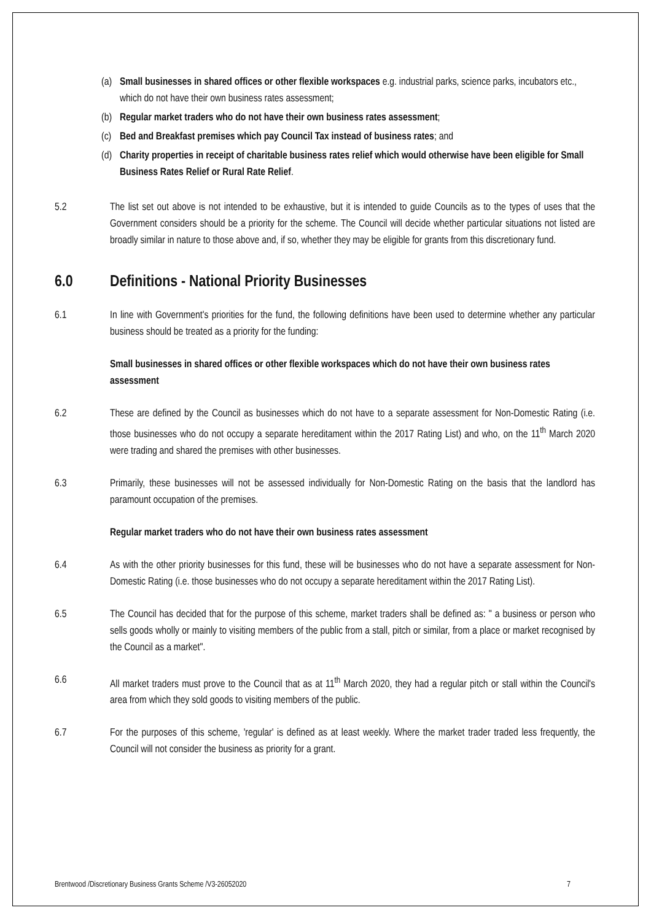(a) Small businesses in shared offices or other flexible workspaces e.g. industrial parks, science parks, incubators etc., which do not have their own business rates assessment;
(b) Regular market traders who do not have their own business rates assessment;
(c) Bed and Breakfast premises which pay Council Tax instead of business rates; and
(d) Charity properties in receipt of charitable business rates relief which would otherwise have been eligible for Small Business Rates Relief or Rural Rate Relief.
5.2 The list set out above is not intended to be exhaustive, but it is intended to guide Councils as to the types of uses that the Government considers should be a priority for the scheme. The Council will decide whether particular situations not listed are broadly similar in nature to those above and, if so, whether they may be eligible for grants from this discretionary fund.
6.0 Definitions - National Priority Businesses
6.1 In line with Government's priorities for the fund, the following definitions have been used to determine whether any particular business should be treated as a priority for the funding:
Small businesses in shared offices or other flexible workspaces which do not have their own business rates assessment
6.2 These are defined by the Council as businesses which do not have to a separate assessment for Non-Domestic Rating (i.e. those businesses who do not occupy a separate hereditament within the 2017 Rating List) and who, on the 11<sup>th</sup> March 2020 were trading and shared the premises with other businesses.
6.3 Primarily, these businesses will not be assessed individually for Non-Domestic Rating on the basis that the landlord has paramount occupation of the premises.
Regular market traders who do not have their own business rates assessment
6.4 As with the other priority businesses for this fund, these will be businesses who do not have a separate assessment for Non-Domestic Rating (i.e. those businesses who do not occupy a separate hereditament within the 2017 Rating List).
6.5 The Council has decided that for the purpose of this scheme, market traders shall be defined as: " a business or person who sells goods wholly or mainly to visiting members of the public from a stall, pitch or similar, from a place or market recognised by the Council as a market".
6.6 All market traders must prove to the Council that as at 11<sup>th</sup> March 2020, they had a regular pitch or stall within the Council's area from which they sold goods to visiting members of the public.
6.7 For the purposes of this scheme, 'regular' is defined as at least weekly. Where the market trader traded less frequently, the Council will not consider the business as priority for a grant.
Brentwood /Discretionary Business Grants Scheme /V3-26052020 7